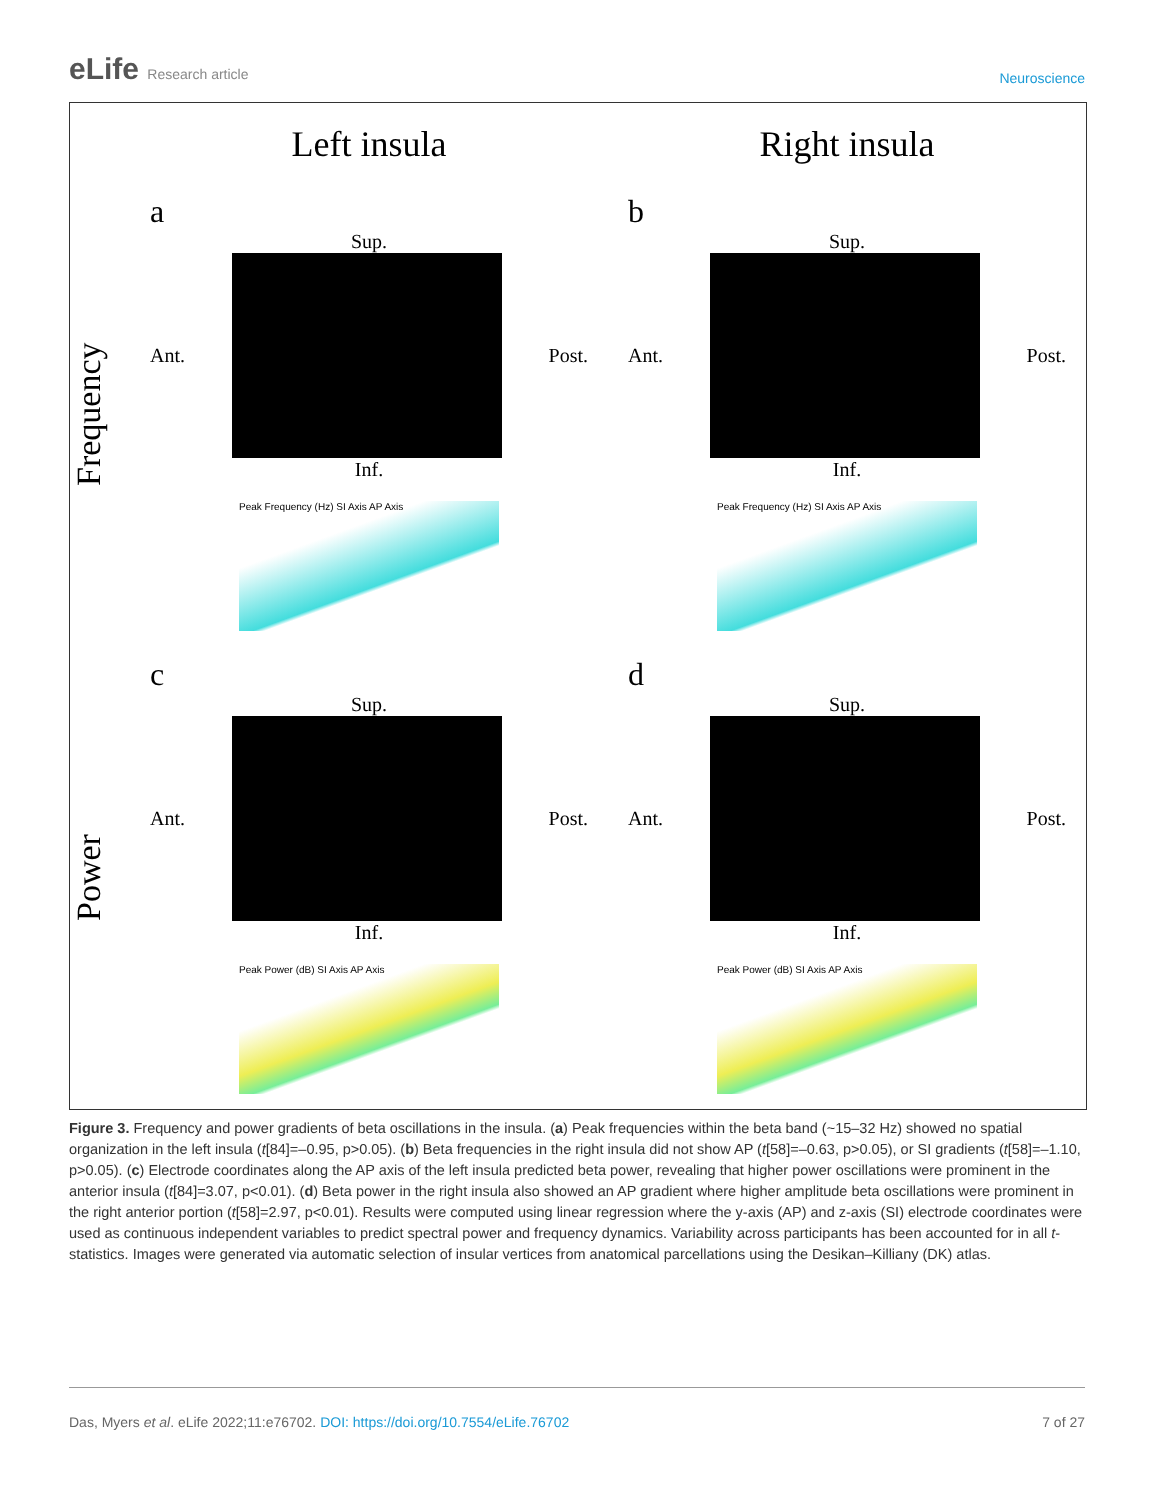eLife Research article
Neuroscience
Left insula
Right insula
Frequency
a
Sup.
Ant.
Post.
Inf.
Peak Frequency (Hz) SI Axis AP Axis
b
Sup.
Ant.
Post.
Inf.
Peak Frequency (Hz) SI Axis AP Axis
Power
c
Sup.
Ant.
Post.
Inf.
Peak Power (dB) SI Axis AP Axis
d
Sup.
Ant.
Post.
Inf.
Peak Power (dB) SI Axis AP Axis
Figure 3. Frequency and power gradients of beta oscillations in the insula. (a) Peak frequencies within the beta band (~15–32 Hz) showed no spatial organization in the left insula (t[84]=–0.95, p>0.05). (b) Beta frequencies in the right insula did not show AP (t[58]=–0.63, p>0.05), or SI gradients (t[58]=–1.10, p>0.05). (c) Electrode coordinates along the AP axis of the left insula predicted beta power, revealing that higher power oscillations were prominent in the anterior insula (t[84]=3.07, p<0.01). (d) Beta power in the right insula also showed an AP gradient where higher amplitude beta oscillations were prominent in the right anterior portion (t[58]=2.97, p<0.01). Results were computed using linear regression where the y-axis (AP) and z-axis (SI) electrode coordinates were used as continuous independent variables to predict spectral power and frequency dynamics. Variability across participants has been accounted for in all t-statistics. Images were generated via automatic selection of insular vertices from anatomical parcellations using the Desikan–Killiany (DK) atlas.
Das, Myers et al. eLife 2022;11:e76702. DOI: https://doi.org/10.7554/eLife.76702
7 of 27